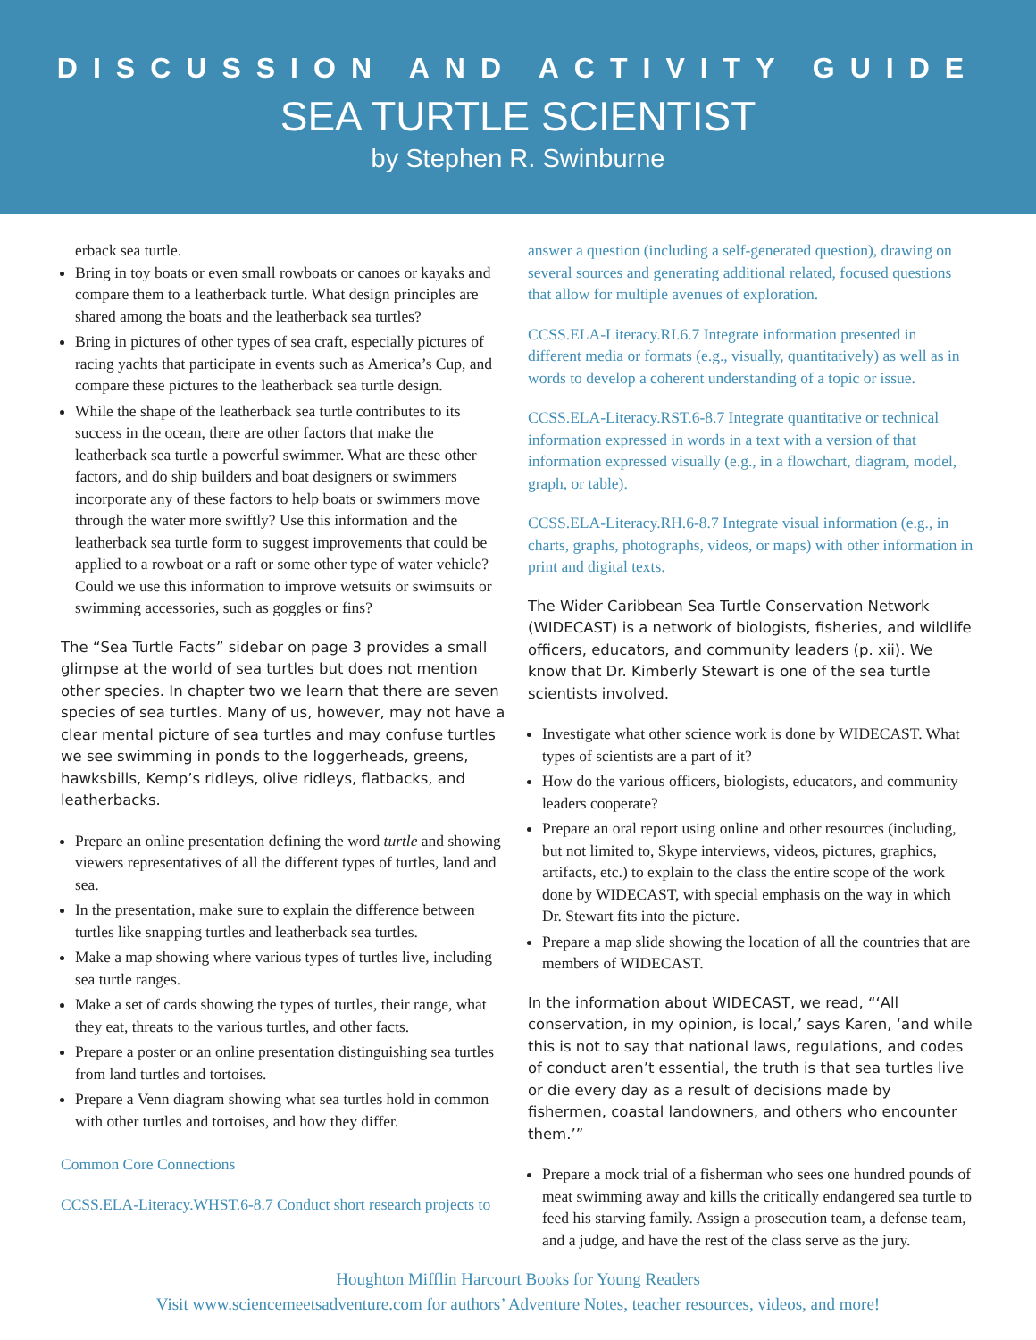DISCUSSION AND ACTIVITY GUIDE
SEA TURTLE SCIENTIST
by Stephen R. Swinburne
erback sea turtle.
Bring in toy boats or even small rowboats or canoes or kayaks and compare them to a leatherback turtle. What design principles are shared among the boats and the leatherback sea turtles?
Bring in pictures of other types of sea craft, especially pictures of racing yachts that participate in events such as America’s Cup, and compare these pictures to the leatherback sea turtle design.
While the shape of the leatherback sea turtle contributes to its success in the ocean, there are other factors that make the leatherback sea turtle a powerful swimmer. What are these other factors, and do ship builders and boat designers or swimmers incorporate any of these factors to help boats or swimmers move through the water more swiftly? Use this information and the leatherback sea turtle form to suggest improvements that could be applied to a rowboat or a raft or some other type of water vehicle? Could we use this information to improve wetsuits or swimsuits or swimming accessories, such as goggles or fins?
The “Sea Turtle Facts” sidebar on page 3 provides a small glimpse at the world of sea turtles but does not mention other species. In chapter two we learn that there are seven species of sea turtles. Many of us, however, may not have a clear mental picture of sea turtles and may confuse turtles we see swimming in ponds to the loggerheads, greens, hawksbills, Kemp’s ridleys, olive ridleys, flatbacks, and leatherbacks.
Prepare an online presentation defining the word turtle and showing viewers representatives of all the different types of turtles, land and sea.
In the presentation, make sure to explain the difference between turtles like snapping turtles and leatherback sea turtles.
Make a map showing where various types of turtles live, including sea turtle ranges.
Make a set of cards showing the types of turtles, their range, what they eat, threats to the various turtles, and other facts.
Prepare a poster or an online presentation distinguishing sea turtles from land turtles and tortoises.
Prepare a Venn diagram showing what sea turtles hold in common with other turtles and tortoises, and how they differ.
Common Core Connections
CCSS.ELA-Literacy.WHST.6-8.7 Conduct short research projects to
answer a question (including a self-generated question), drawing on several sources and generating additional related, focused questions that allow for multiple avenues of exploration.
CCSS.ELA-Literacy.RI.6.7 Integrate information presented in different media or formats (e.g., visually, quantitatively) as well as in words to develop a coherent understanding of a topic or issue.
CCSS.ELA-Literacy.RST.6-8.7 Integrate quantitative or technical information expressed in words in a text with a version of that information expressed visually (e.g., in a flowchart, diagram, model, graph, or table).
CCSS.ELA-Literacy.RH.6-8.7 Integrate visual information (e.g., in charts, graphs, photographs, videos, or maps) with other information in print and digital texts.
The Wider Caribbean Sea Turtle Conservation Network (WIDECAST) is a network of biologists, fisheries, and wildlife officers, educators, and community leaders (p. xii). We know that Dr. Kimberly Stewart is one of the sea turtle scientists involved.
Investigate what other science work is done by WIDECAST. What types of scientists are a part of it?
How do the various officers, biologists, educators, and community leaders cooperate?
Prepare an oral report using online and other resources (including, but not limited to, Skype interviews, videos, pictures, graphics, artifacts, etc.) to explain to the class the entire scope of the work done by WIDECAST, with special emphasis on the way in which Dr. Stewart fits into the picture.
Prepare a map slide showing the location of all the countries that are members of WIDECAST.
In the information about WIDECAST, we read, “‘All conservation, in my opinion, is local,’ says Karen, ‘and while this is not to say that national laws, regulations, and codes of conduct aren’t essential, the truth is that sea turtles live or die every day as a result of decisions made by fishermen, coastal landowners, and others who encounter them.’”
Prepare a mock trial of a fisherman who sees one hundred pounds of meat swimming away and kills the critically endangered sea turtle to feed his starving family. Assign a prosecution team, a defense team, and a judge, and have the rest of the class serve as the jury.
Houghton Mifflin Harcourt Books for Young Readers
Visit www.sciencemeetsadventure.com for authors’ Adventure Notes, teacher resources, videos, and more!